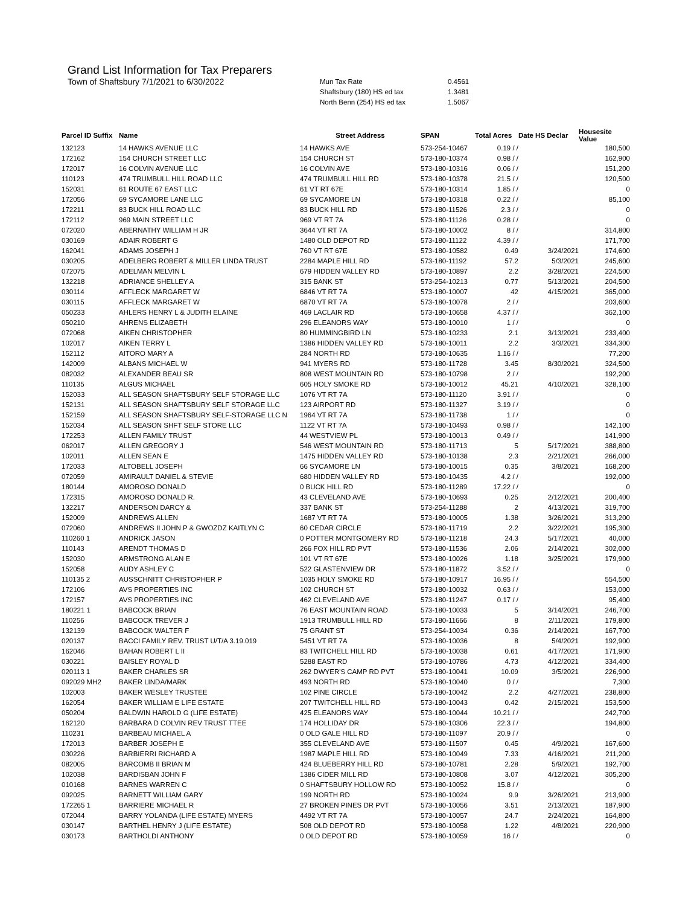Grand List Information for Tax Preparers
Town of Shaftsbury 7/1/2021 to 6/30/2022
| Mun Tax Rate | 0.4561 |
| Shaftsbury (180) HS ed tax | 1.3481 |
| North Benn (254) HS ed tax | 1.5067 |
| Parcel ID Suffix | Name | Street Address | SPAN | Total Acres | Date HS Declar | Housesite Value |
| --- | --- | --- | --- | --- | --- | --- |
| 132123 | 14 HAWKS AVENUE LLC | 14 HAWKS AVE | 573-254-10467 | 0.19 / / | | 180,500 |
| 172162 | 154 CHURCH STREET LLC | 154 CHURCH ST | 573-180-10374 | 0.98 / / | | 162,900 |
| 172017 | 16 COLVIN AVENUE LLC | 16 COLVIN AVE | 573-180-10316 | 0.06 / / | | 151,200 |
| 110123 | 474 TRUMBULL HILL ROAD LLC | 474 TRUMBULL HILL RD | 573-180-10378 | 21.5 / / | | 120,500 |
| 152031 | 61 ROUTE 67 EAST LLC | 61 VT RT 67E | 573-180-10314 | 1.85 / / | | 0 |
| 172056 | 69 SYCAMORE LANE LLC | 69 SYCAMORE LN | 573-180-10318 | 0.22 / / | | 85,100 |
| 172211 | 83 BUCK HILL ROAD LLC | 83 BUCK HILL RD | 573-180-11526 | 2.3 / / | | 0 |
| 172112 | 969 MAIN STREET LLC | 969 VT RT 7A | 573-180-11126 | 0.28 / / | | 0 |
| 072020 | ABERNATHY WILLIAM H JR | 3644 VT RT 7A | 573-180-10002 | 8 / / | | 314,800 |
| 030169 | ADAIR ROBERT G | 1480 OLD DEPOT RD | 573-180-11122 | 4.39 / / | | 171,700 |
| 162041 | ADAMS JOSEPH J | 760 VT RT 67E | 573-180-10582 | 0.49 | 3/24/2021 | 174,600 |
| 030205 | ADELBERG ROBERT & MILLER LINDA TRUST | 2284 MAPLE HILL RD | 573-180-11192 | 57.2 | 5/3/2021 | 245,600 |
| 072075 | ADELMAN MELVIN L | 679 HIDDEN VALLEY RD | 573-180-10897 | 2.2 | 3/28/2021 | 224,500 |
| 132218 | ADRIANCE SHELLEY A | 315 BANK ST | 573-254-10213 | 0.77 | 5/13/2021 | 204,500 |
| 030114 | AFFLECK MARGARET W | 6846 VT RT 7A | 573-180-10007 | 42 | 4/15/2021 | 365,000 |
| 030115 | AFFLECK MARGARET W | 6870 VT RT 7A | 573-180-10078 | 2 / / | | 203,600 |
| 050233 | AHLERS HENRY L & JUDITH ELAINE | 469 LACLAIR RD | 573-180-10658 | 4.37 / / | | 362,100 |
| 050210 | AHRENS ELIZABETH | 296 ELEANORS WAY | 573-180-10010 | 1 / / | | 0 |
| 072068 | AIKEN CHRISTOPHER | 80 HUMMINGBIRD LN | 573-180-10233 | 2.1 | 3/13/2021 | 233,400 |
| 102017 | AIKEN TERRY L | 1386 HIDDEN VALLEY RD | 573-180-10011 | 2.2 | 3/3/2021 | 334,300 |
| 152112 | AITORO MARY A | 284 NORTH RD | 573-180-10635 | 1.16 / / | | 77,200 |
| 142009 | ALBANS MICHAEL W | 941 MYERS RD | 573-180-11728 | 3.45 | 8/30/2021 | 324,500 |
| 082032 | ALEXANDER BEAU SR | 808 WEST MOUNTAIN RD | 573-180-10798 | 2 / / | | 192,200 |
| 110135 | ALGUS MICHAEL | 605 HOLY SMOKE RD | 573-180-10012 | 45.21 | 4/10/2021 | 328,100 |
| 152033 | ALL SEASON SHAFTSBURY SELF STORAGE LLC | 1076 VT RT 7A | 573-180-11120 | 3.91 / / | | 0 |
| 152131 | ALL SEASON SHAFTSBURY SELF STORAGE LLC | 123 AIRPORT RD | 573-180-11327 | 3.19 / / | | 0 |
| 152159 | ALL SEASON SHAFTSBURY SELF-STORAGE LLC N | 1964 VT RT 7A | 573-180-11738 | 1 / / | | 0 |
| 152034 | ALL SEASON SHFT SELF STORE LLC | 1122 VT RT 7A | 573-180-10493 | 0.98 / / | | 142,100 |
| 172253 | ALLEN FAMILY TRUST | 44 WESTVIEW PL | 573-180-10013 | 0.49 / / | | 141,900 |
| 062017 | ALLEN GREGORY J | 546 WEST MOUNTAIN RD | 573-180-11713 | 5 | 5/17/2021 | 388,800 |
| 102011 | ALLEN SEAN E | 1475 HIDDEN VALLEY RD | 573-180-10138 | 2.3 | 2/21/2021 | 266,000 |
| 172033 | ALTOBELL JOSEPH | 66 SYCAMORE LN | 573-180-10015 | 0.35 | 3/8/2021 | 168,200 |
| 072059 | AMIRAULT DANIEL & STEVIE | 680 HIDDEN VALLEY RD | 573-180-10435 | 4.2 / / | | 192,000 |
| 180144 | AMOROSO DONALD | 0 BUCK HILL RD | 573-180-11289 | 17.22 / / | | 0 |
| 172315 | AMOROSO DONALD R. | 43 CLEVELAND AVE | 573-180-10693 | 0.25 | 2/12/2021 | 200,400 |
| 132217 | ANDERSON DARCY & | 337 BANK ST | 573-254-11288 | 2 | 4/13/2021 | 319,700 |
| 152009 | ANDREWS ALLEN | 1687 VT RT 7A | 573-180-10005 | 1.38 | 3/26/2021 | 313,200 |
| 072060 | ANDREWS II JOHN P & GWOZDZ KAITLYN C | 60 CEDAR CIRCLE | 573-180-11719 | 2.2 | 3/22/2021 | 195,300 |
| 110260 1 | ANDRICK JASON | 0 POTTER MONTGOMERY RD | 573-180-11218 | 24.3 | 5/17/2021 | 40,000 |
| 110143 | ARENDT THOMAS D | 266 FOX HILL RD PVT | 573-180-11536 | 2.06 | 2/14/2021 | 302,000 |
| 152030 | ARMSTRONG ALAN E | 101 VT RT 67E | 573-180-10026 | 1.18 | 3/25/2021 | 179,900 |
| 152058 | AUDY ASHLEY C | 522 GLASTENVIEW DR | 573-180-11872 | 3.52 / / | | 0 |
| 110135 2 | AUSSCHNITT CHRISTOPHER P | 1035 HOLY SMOKE RD | 573-180-10917 | 16.95 / / | | 554,500 |
| 172106 | AVS PROPERTIES INC | 102 CHURCH ST | 573-180-10032 | 0.63 / / | | 153,000 |
| 172157 | AVS PROPERTIES INC | 462 CLEVELAND AVE | 573-180-11247 | 0.17 / / | | 95,400 |
| 180221 1 | BABCOCK BRIAN | 76 EAST MOUNTAIN ROAD | 573-180-10033 | 5 | 3/14/2021 | 246,700 |
| 110256 | BABCOCK TREVER J | 1913 TRUMBULL HILL RD | 573-180-11666 | 8 | 2/11/2021 | 179,800 |
| 132139 | BABCOCK WALTER F | 75 GRANT ST | 573-254-10034 | 0.36 | 2/14/2021 | 167,700 |
| 020137 | BACCI FAMILY REV. TRUST U/T/A 3.19.019 | 5451 VT RT 7A | 573-180-10036 | 8 | 5/4/2021 | 192,900 |
| 162046 | BAHAN ROBERT L II | 83 TWITCHELL HILL RD | 573-180-10038 | 0.61 | 4/17/2021 | 171,900 |
| 030221 | BAISLEY ROYAL D | 5288 EAST RD | 573-180-10786 | 4.73 | 4/12/2021 | 334,400 |
| 020113 1 | BAKER CHARLES SR | 262 DWYER'S CAMP RD PVT | 573-180-10041 | 10.09 | 3/5/2021 | 226,900 |
| 092029 MH2 | BAKER LINDA/MARK | 493 NORTH RD | 573-180-10040 | 0 / / | | 7,300 |
| 102003 | BAKER WESLEY TRUSTEE | 102 PINE CIRCLE | 573-180-10042 | 2.2 | 4/27/2021 | 238,800 |
| 162054 | BAKER WILLIAM E LIFE ESTATE | 207 TWITCHELL HILL RD | 573-180-10043 | 0.42 | 2/15/2021 | 153,500 |
| 050204 | BALDWIN HAROLD G (LIFE ESTATE) | 425 ELEANORS WAY | 573-180-10044 | 10.21 / / | | 242,700 |
| 162120 | BARBARA D COLVIN REV TRUST TTEE | 174 HOLLIDAY DR | 573-180-10306 | 22.3 / / | | 194,800 |
| 110231 | BARBEAU MICHAEL A | 0 OLD GALE HILL RD | 573-180-11097 | 20.9 / / | | 0 |
| 172013 | BARBER JOSEPH E | 355 CLEVELAND AVE | 573-180-11507 | 0.45 | 4/9/2021 | 167,600 |
| 030226 | BARBIERRI RICHARD A | 1987 MAPLE HILL RD | 573-180-10049 | 7.33 | 4/16/2021 | 211,200 |
| 082005 | BARCOMB II BRIAN M | 424 BLUEBERRY HILL RD | 573-180-10781 | 2.28 | 5/9/2021 | 192,700 |
| 102038 | BARDISBAN JOHN F | 1386 CIDER MILL RD | 573-180-10808 | 3.07 | 4/12/2021 | 305,200 |
| 010168 | BARNES WARREN C | 0 SHAFTSBURY HOLLOW RD | 573-180-10052 | 15.8 / / | | 0 |
| 092025 | BARNETT WILLIAM GARY | 199 NORTH RD | 573-180-10024 | 9.9 | 3/26/2021 | 213,900 |
| 172265 1 | BARRIERE MICHAEL R | 27 BROKEN PINES DR PVT | 573-180-10056 | 3.51 | 2/13/2021 | 187,900 |
| 072044 | BARRY YOLANDA (LIFE ESTATE) MYERS | 4492 VT RT 7A | 573-180-10057 | 24.7 | 2/24/2021 | 164,800 |
| 030147 | BARTHEL HENRY J (LIFE ESTATE) | 508 OLD DEPOT RD | 573-180-10058 | 1.22 | 4/8/2021 | 220,900 |
| 030173 | BARTHOLDI ANTHONY | 0 OLD DEPOT RD | 573-180-10059 | 16 / / | | 0 |